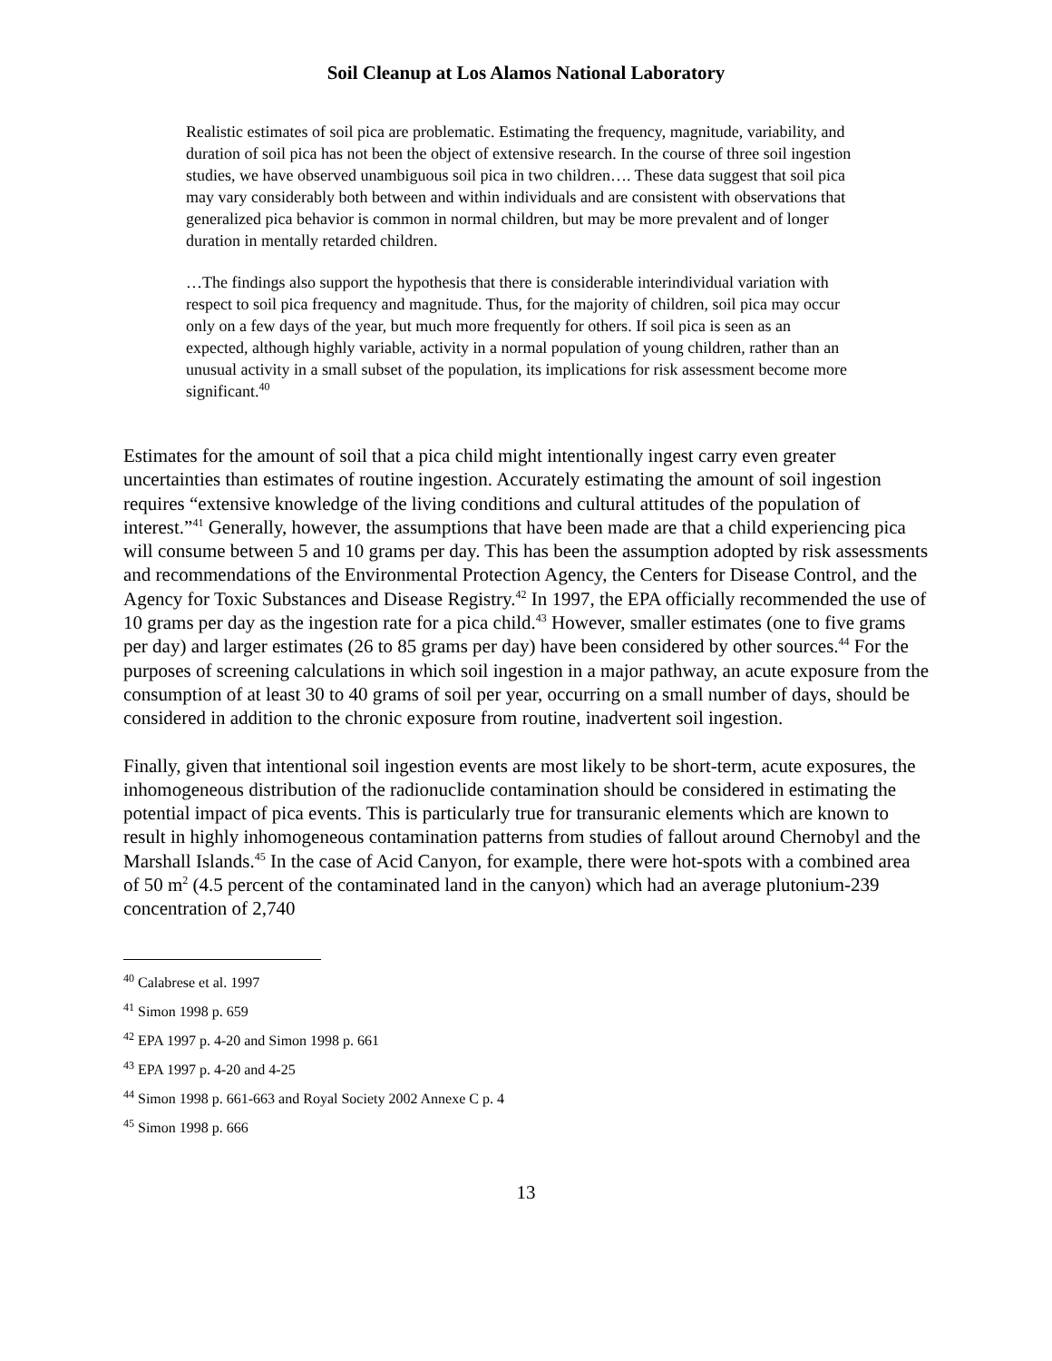Soil Cleanup at Los Alamos National Laboratory
Realistic estimates of soil pica are problematic. Estimating the frequency, magnitude, variability, and duration of soil pica has not been the object of extensive research. In the course of three soil ingestion studies, we have observed unambiguous soil pica in two children…. These data suggest that soil pica may vary considerably both between and within individuals and are consistent with observations that generalized pica behavior is common in normal children, but may be more prevalent and of longer duration in mentally retarded children.
…The findings also support the hypothesis that there is considerable interindividual variation with respect to soil pica frequency and magnitude. Thus, for the majority of children, soil pica may occur only on a few days of the year, but much more frequently for others. If soil pica is seen as an expected, although highly variable, activity in a normal population of young children, rather than an unusual activity in a small subset of the population, its implications for risk assessment become more significant.<sup>40</sup>
Estimates for the amount of soil that a pica child might intentionally ingest carry even greater uncertainties than estimates of routine ingestion. Accurately estimating the amount of soil ingestion requires “extensive knowledge of the living conditions and cultural attitudes of the population of interest.”<sup>41</sup> Generally, however, the assumptions that have been made are that a child experiencing pica will consume between 5 and 10 grams per day. This has been the assumption adopted by risk assessments and recommendations of the Environmental Protection Agency, the Centers for Disease Control, and the Agency for Toxic Substances and Disease Registry.<sup>42</sup> In 1997, the EPA officially recommended the use of 10 grams per day as the ingestion rate for a pica child.<sup>43</sup> However, smaller estimates (one to five grams per day) and larger estimates (26 to 85 grams per day) have been considered by other sources.<sup>44</sup> For the purposes of screening calculations in which soil ingestion in a major pathway, an acute exposure from the consumption of at least 30 to 40 grams of soil per year, occurring on a small number of days, should be considered in addition to the chronic exposure from routine, inadvertent soil ingestion.
Finally, given that intentional soil ingestion events are most likely to be short-term, acute exposures, the inhomogeneous distribution of the radionuclide contamination should be considered in estimating the potential impact of pica events. This is particularly true for transuranic elements which are known to result in highly inhomogeneous contamination patterns from studies of fallout around Chernobyl and the Marshall Islands.<sup>45</sup> In the case of Acid Canyon, for example, there were hot-spots with a combined area of 50 m<sup>2</sup> (4.5 percent of the contaminated land in the canyon) which had an average plutonium-239 concentration of 2,740
<sup>40</sup> Calabrese et al. 1997
<sup>41</sup> Simon 1998 p. 659
<sup>42</sup> EPA 1997 p. 4-20 and Simon 1998 p. 661
<sup>43</sup> EPA 1997 p. 4-20 and 4-25
<sup>44</sup> Simon 1998 p. 661-663 and Royal Society 2002 Annexe C p. 4
<sup>45</sup> Simon 1998 p. 666
13